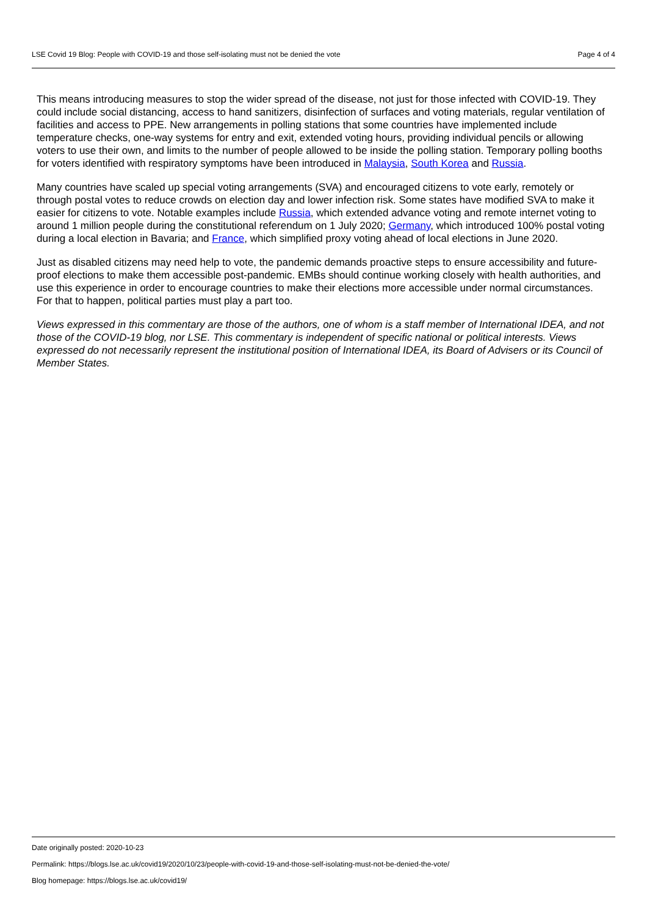LSE Covid 19 Blog: People with COVID-19 and those self-isolating must not be denied the vote Page 4 of 4
This means introducing measures to stop the wider spread of the disease, not just for those infected with COVID-19. They could include social distancing, access to hand sanitizers, disinfection of surfaces and voting materials, regular ventilation of facilities and access to PPE. New arrangements in polling stations that some countries have implemented include temperature checks, one-way systems for entry and exit, extended voting hours, providing individual pencils or allowing voters to use their own, and limits to the number of people allowed to be inside the polling station. Temporary polling booths for voters identified with respiratory symptoms have been introduced in Malaysia, South Korea and Russia.
Many countries have scaled up special voting arrangements (SVA) and encouraged citizens to vote early, remotely or through postal votes to reduce crowds on election day and lower infection risk. Some states have modified SVA to make it easier for citizens to vote. Notable examples include Russia, which extended advance voting and remote internet voting to around 1 million people during the constitutional referendum on 1 July 2020; Germany, which introduced 100% postal voting during a local election in Bavaria; and France, which simplified proxy voting ahead of local elections in June 2020.
Just as disabled citizens may need help to vote, the pandemic demands proactive steps to ensure accessibility and future-proof elections to make them accessible post-pandemic. EMBs should continue working closely with health authorities, and use this experience in order to encourage countries to make their elections more accessible under normal circumstances. For that to happen, political parties must play a part too.
Views expressed in this commentary are those of the authors, one of whom is a staff member of International IDEA, and not those of the COVID-19 blog, nor LSE. This commentary is independent of specific national or political interests. Views expressed do not necessarily represent the institutional position of International IDEA, its Board of Advisers or its Council of Member States.
Date originally posted: 2020-10-23
Permalink: https://blogs.lse.ac.uk/covid19/2020/10/23/people-with-covid-19-and-those-self-isolating-must-not-be-denied-the-vote/
Blog homepage: https://blogs.lse.ac.uk/covid19/